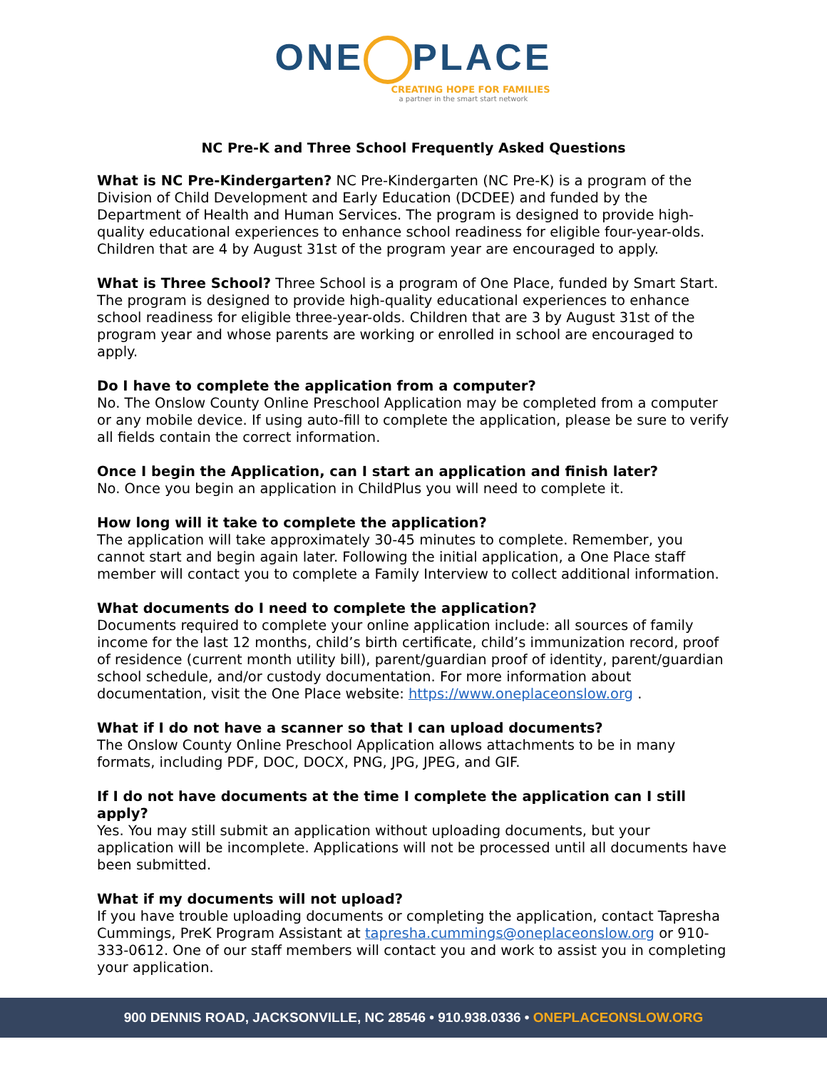ONE PLACE
CREATING HOPE FOR FAMILIES
a partner in the smart start network
NC Pre-K and Three School Frequently Asked Questions
What is NC Pre-Kindergarten? NC Pre-Kindergarten (NC Pre-K) is a program of the Division of Child Development and Early Education (DCDEE) and funded by the Department of Health and Human Services. The program is designed to provide high-quality educational experiences to enhance school readiness for eligible four-year-olds. Children that are 4 by August 31st of the program year are encouraged to apply.
What is Three School? Three School is a program of One Place, funded by Smart Start. The program is designed to provide high-quality educational experiences to enhance school readiness for eligible three-year-olds. Children that are 3 by August 31st of the program year and whose parents are working or enrolled in school are encouraged to apply.
Do I have to complete the application from a computer?
No. The Onslow County Online Preschool Application may be completed from a computer or any mobile device. If using auto-fill to complete the application, please be sure to verify all fields contain the correct information.
Once I begin the Application, can I start an application and finish later?
No. Once you begin an application in ChildPlus you will need to complete it.
How long will it take to complete the application?
The application will take approximately 30-45 minutes to complete. Remember, you cannot start and begin again later. Following the initial application, a One Place staff member will contact you to complete a Family Interview to collect additional information.
What documents do I need to complete the application?
Documents required to complete your online application include: all sources of family income for the last 12 months, child’s birth certificate, child’s immunization record, proof of residence (current month utility bill), parent/guardian proof of identity, parent/guardian school schedule, and/or custody documentation. For more information about documentation, visit the One Place website: https://www.oneplaceonslow.org .
What if I do not have a scanner so that I can upload documents?
The Onslow County Online Preschool Application allows attachments to be in many formats, including PDF, DOC, DOCX, PNG, JPG, JPEG, and GIF.
If I do not have documents at the time I complete the application can I still apply?
Yes. You may still submit an application without uploading documents, but your application will be incomplete. Applications will not be processed until all documents have been submitted.
What if my documents will not upload?
If you have trouble uploading documents or completing the application, contact Tapresha Cummings, PreK Program Assistant at tapresha.cummings@oneplaceonslow.org or 910-333-0612. One of our staff members will contact you and work to assist you in completing your application.
900 DENNIS ROAD, JACKSONVILLE, NC 28546 • 910.938.0336 • ONEPLACEONSLOW.ORG